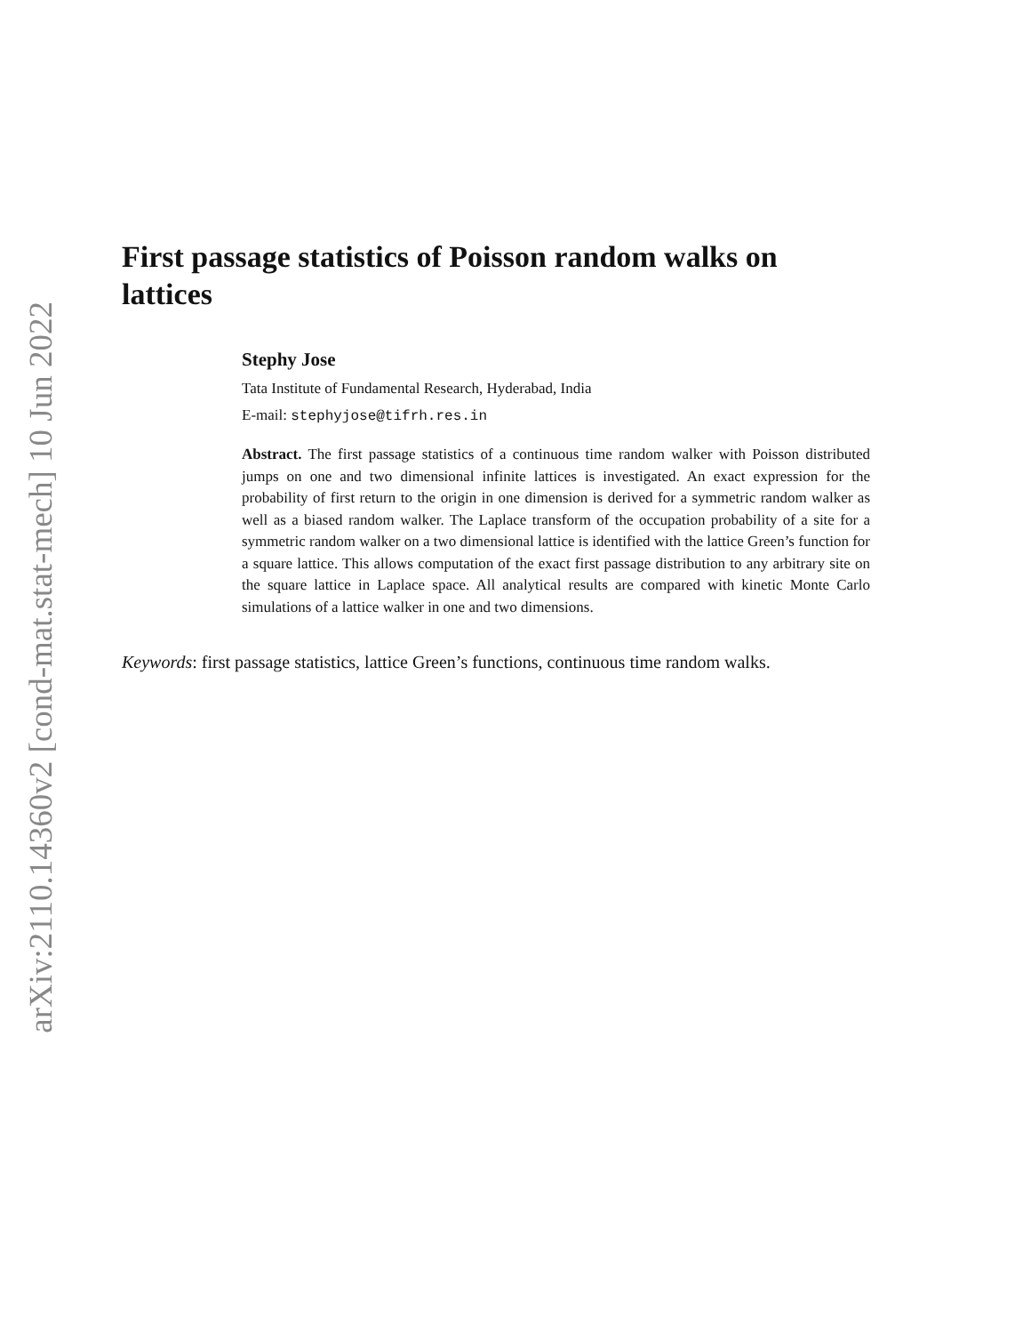arXiv:2110.14360v2 [cond-mat.stat-mech] 10 Jun 2022
First passage statistics of Poisson random walks on lattices
Stephy Jose
Tata Institute of Fundamental Research, Hyderabad, India
E-mail: stephyjose@tifrh.res.in
Abstract. The first passage statistics of a continuous time random walker with Poisson distributed jumps on one and two dimensional infinite lattices is investigated. An exact expression for the probability of first return to the origin in one dimension is derived for a symmetric random walker as well as a biased random walker. The Laplace transform of the occupation probability of a site for a symmetric random walker on a two dimensional lattice is identified with the lattice Green’s function for a square lattice. This allows computation of the exact first passage distribution to any arbitrary site on the square lattice in Laplace space. All analytical results are compared with kinetic Monte Carlo simulations of a lattice walker in one and two dimensions.
Keywords: first passage statistics, lattice Green’s functions, continuous time random walks.